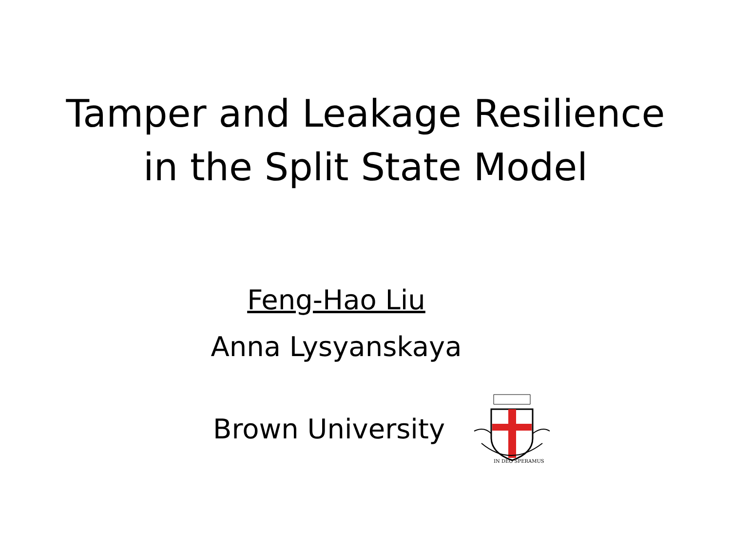Tamper and Leakage Resilience
in the Split State Model
Feng-Hao Liu
Anna Lysyanskaya
Brown University
IN DEO SPERAMUS